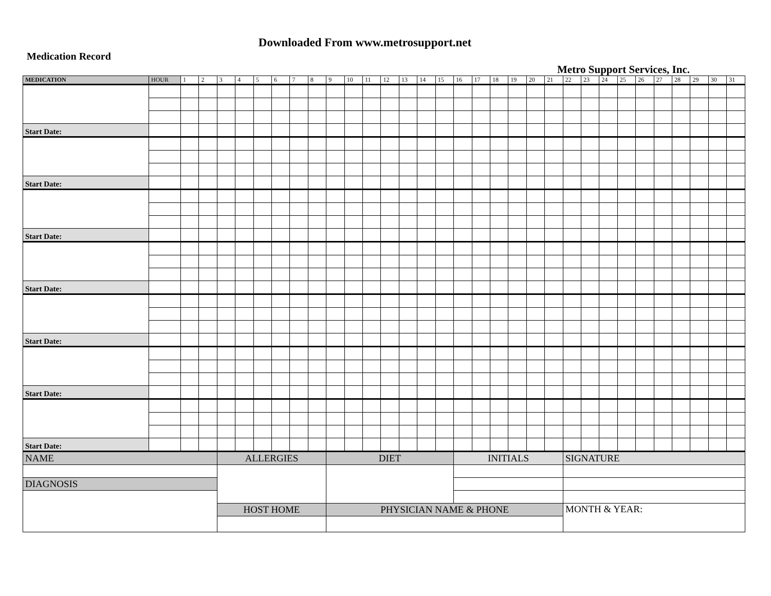Downloaded From www.metrosupport.net
Medication Record
Metro Support Services, Inc.
| MEDICATION | HOUR | 1 | 2 | 3 | 4 | 5 | 6 | 7 | 8 | 9 | 10 | 11 | 12 | 13 | 14 | 15 | 16 | 17 | 18 | 19 | 20 | 21 | 22 | 23 | 24 | 25 | 26 | 27 | 28 | 29 | 30 | 31 |
| --- | --- | --- | --- | --- | --- | --- | --- | --- | --- | --- | --- | --- | --- | --- | --- | --- | --- | --- | --- | --- | --- | --- | --- | --- | --- | --- | --- | --- | --- | --- | --- | --- |
| Start Date: | | | | | | | | | | | | | | | | | | | | | | | | | | | | | | | | |
| Start Date: | | | | | | | | | | | | | | | | | | | | | | | | | | | | | | | | |
| Start Date: | | | | | | | | | | | | | | | | | | | | | | | | | | | | | | | | |
| Start Date: | | | | | | | | | | | | | | | | | | | | | | | | | | | | | | | | |
| Start Date: | | | | | | | | | | | | | | | | | | | | | | | | | | | | | | | | |
| Start Date: | | | | | | | | | | | | | | | | | | | | | | | | | | | | | | | | |
| Start Date: | | | | | | | | | | | | | | | | | | | | | | | | | | | | | | | | |
| NAME | ALLERGIES | DIET | INITIALS | SIGNATURE |
| DIAGNOSIS | | | | |
| | HOST HOME | PHYSICIAN NAME & PHONE | | MONTH & YEAR: |